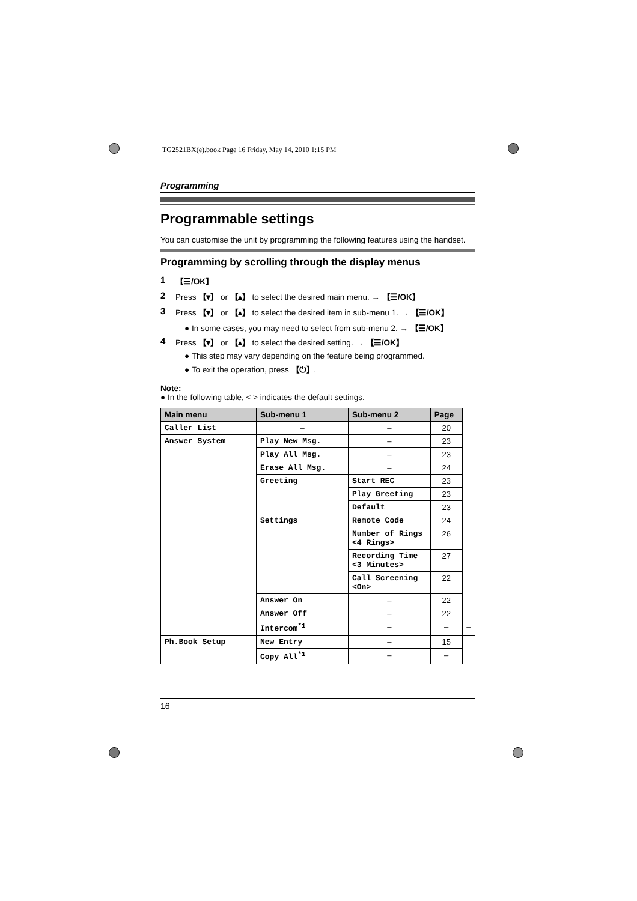TG2521BX(e).book Page 16 Friday, May 14, 2010 1:15 PM
Programming
Programmable settings
You can customise the unit by programming the following features using the handset.
Programming by scrolling through the display menus
1 【☰/OK】
2 Press 【▾】 or 【▴】 to select the desired main menu. → 【☰/OK】
3 Press 【▾】 or 【▴】 to select the desired item in sub-menu 1. → 【☰/OK】
● In some cases, you may need to select from sub-menu 2. → 【☰/OK】
4 Press 【▾】 or 【▴】 to select the desired setting. → 【☰/OK】
● This step may vary depending on the feature being programmed.
● To exit the operation, press 【⏻】.
Note:
● In the following table, < > indicates the default settings.
| Main menu | Sub-menu 1 | Sub-menu 2 | Page | |
| --- | --- | --- | --- | --- |
| Caller List | – | – | 20 | |
| Answer System | Play New Msg. | – | 23 | |
| | Play All Msg. | – | 23 | |
| | Erase All Msg. | – | 24 | |
| | Greeting | Start REC | 23 | |
| | | Play Greeting | 23 | |
| | | Default | 23 | |
| | Settings | Remote Code | 24 | |
| | | Number of Rings <4 Rings> | 26 | |
| | | Recording Time <3 Minutes> | 27 | |
| | | Call Screening <On> | 22 | |
| | Answer On | – | 22 | |
| | Answer Off | – | 22 | |
| | Intercom<sup>*1</sup> | – | – | – |
| Ph.Book Setup | New Entry | – | 15 | |
| | Copy All<sup>*1</sup> | – | – | |
16